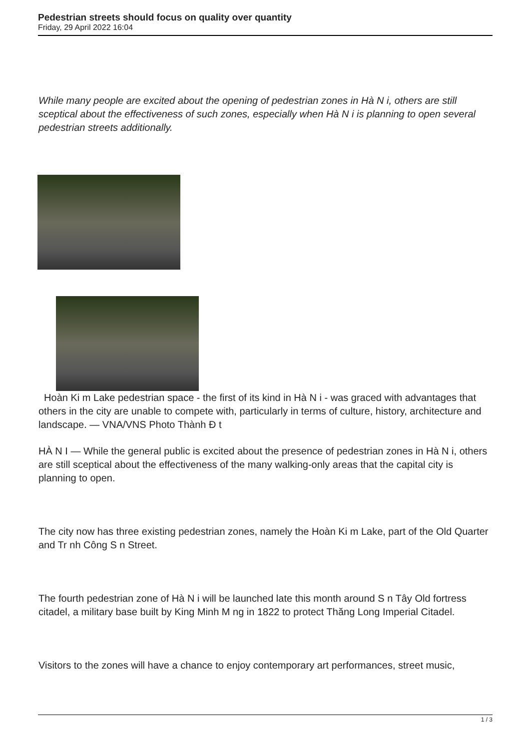Pedestrian streets should focus on quality over quantity
Friday, 29 April 2022 16:04
While many people are excited about the opening of pedestrian zones in Hà N i, others are still sceptical about the effectiveness of such zones, especially when Hà N i is planning to open several pedestrian streets additionally.
Hoàn Ki m Lake pedestrian space - the first of its kind in Hà N i - was graced with advantages that others in the city are unable to compete with, particularly in terms of culture, history, architecture and landscape. — VNA/VNS Photo Thành Đ t
HÀ N I — While the general public is excited about the presence of pedestrian zones in Hà N i, others are still sceptical about the effectiveness of the many walking-only areas that the capital city is planning to open.
The city now has three existing pedestrian zones, namely the Hoàn Ki m Lake, part of the Old Quarter and Tr nh Công S n Street.
The fourth pedestrian zone of Hà N i will be launched late this month around S n Tây Old fortress citadel, a military base built by King Minh M ng in 1822 to protect Thăng Long Imperial Citadel.
Visitors to the zones will have a chance to enjoy contemporary art performances, street music,
1 / 3